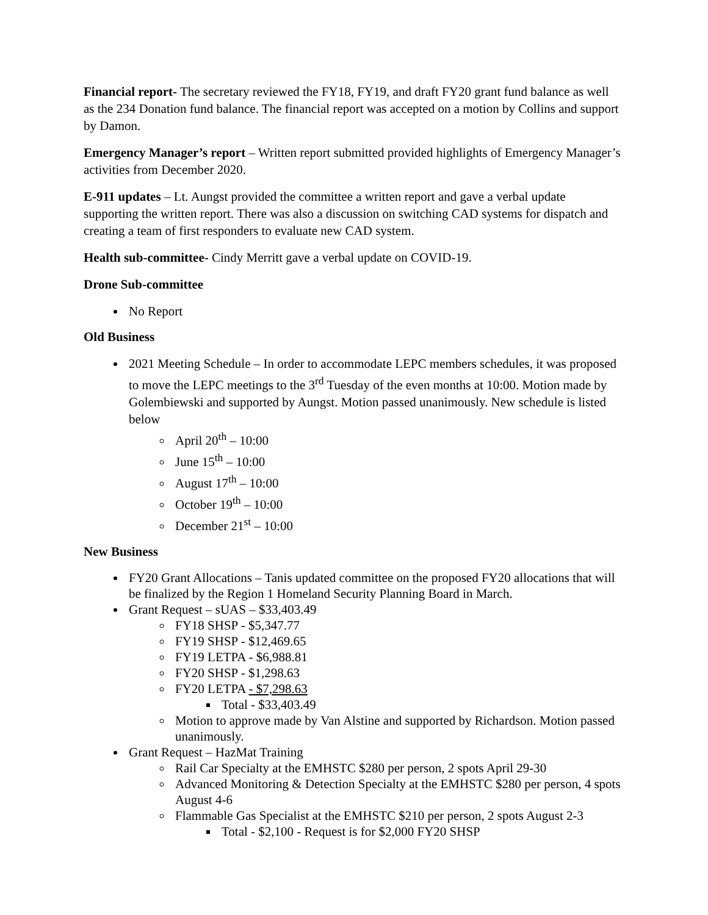Financial report- The secretary reviewed the FY18, FY19, and draft FY20 grant fund balance as well as the 234 Donation fund balance. The financial report was accepted on a motion by Collins and support by Damon.
Emergency Manager’s report – Written report submitted provided highlights of Emergency Manager’s activities from December 2020.
E-911 updates – Lt. Aungst provided the committee a written report and gave a verbal update supporting the written report. There was also a discussion on switching CAD systems for dispatch and creating a team of first responders to evaluate new CAD system.
Health sub-committee- Cindy Merritt gave a verbal update on COVID-19.
Drone Sub-committee
No Report
Old Business
2021 Meeting Schedule – In order to accommodate LEPC members schedules, it was proposed to move the LEPC meetings to the 3<sup>rd</sup> Tuesday of the even months at 10:00. Motion made by Golembiewski and supported by Aungst. Motion passed unanimously. New schedule is listed below
April 20<sup>th</sup> – 10:00
June 15<sup>th</sup> – 10:00
August 17<sup>th</sup> – 10:00
October 19<sup>th</sup> – 10:00
December 21<sup>st</sup> – 10:00
New Business
FY20 Grant Allocations – Tanis updated committee on the proposed FY20 allocations that will be finalized by the Region 1 Homeland Security Planning Board in March.
Grant Request – sUAS – $33,403.49
FY18 SHSP - $5,347.77
FY19 SHSP - $12,469.65
FY19 LETPA - $6,988.81
FY20 SHSP - $1,298.63
FY20 LETPA - $7,298.63
Total - $33,403.49
Motion to approve made by Van Alstine and supported by Richardson. Motion passed unanimously.
Grant Request – HazMat Training
Rail Car Specialty at the EMHSTC $280 per person, 2 spots April 29-30
Advanced Monitoring & Detection Specialty at the EMHSTC $280 per person, 4 spots August 4-6
Flammable Gas Specialist at the EMHSTC $210 per person, 2 spots August 2-3
Total - $2,100 - Request is for $2,000 FY20 SHSP